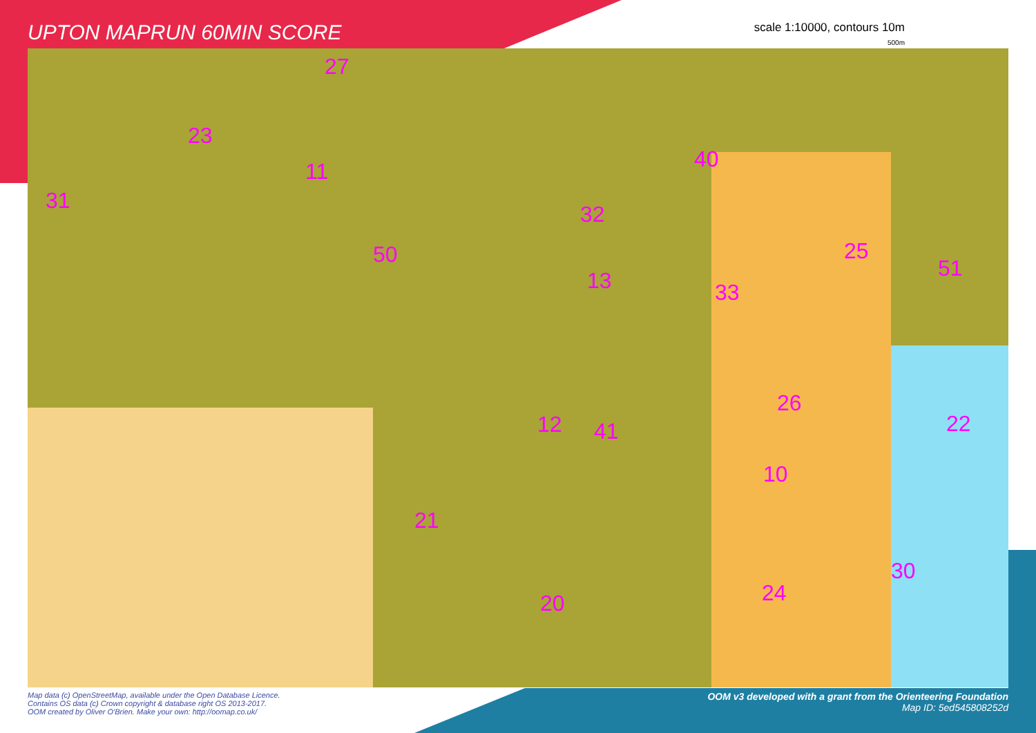UPTON MAPRUN 60MIN SCORE
scale 1:10000, contours 10m
500m
27
23
11
31
50
32
13
40
33
25
51
26
22
12 41
10
21
30
24
20
Map data (c) OpenStreetMap, available under the Open Database Licence.
Contains OS data (c) Crown copyright & database right OS 2013-2017.
OOM created by Oliver O'Brien. Make your own: http://oomap.co.uk/
OOM v3 developed with a grant from the Orienteering Foundation
Map ID: 5ed545808252d